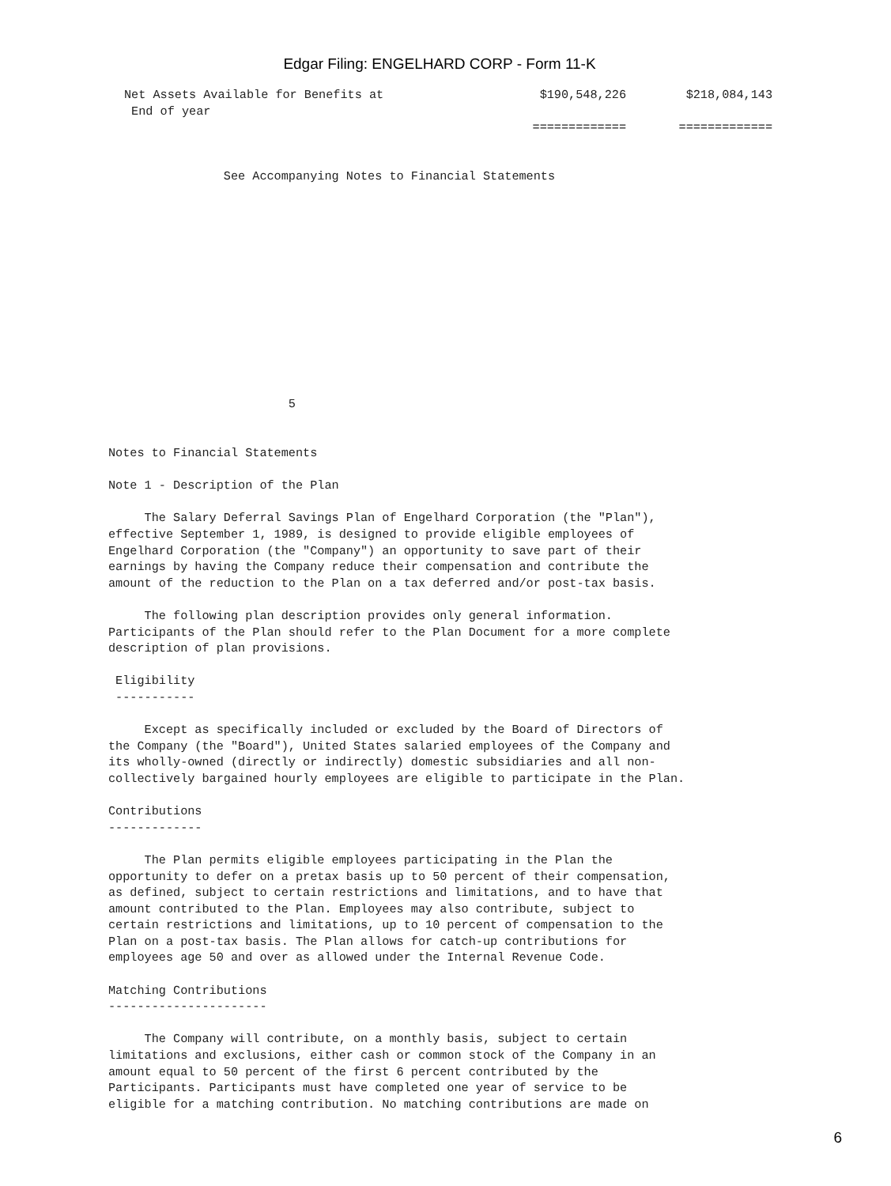Edgar Filing: ENGELHARD CORP - Form 11-K
| Net Assets Available for Benefits at End of year | $190,548,226 ============= | $218,084,143 ============= |
                See Accompanying Notes to Financial Statements













                         5


Notes to Financial Statements

Note 1 - Description of the Plan

     The Salary Deferral Savings Plan of Engelhard Corporation (the "Plan"),
effective September 1, 1989, is designed to provide eligible employees of
Engelhard Corporation (the "Company") an opportunity to save part of their
earnings by having the Company reduce their compensation and contribute the
amount of the reduction to the Plan on a tax deferred and/or post-tax basis.

     The following plan description provides only general information.
Participants of the Plan should refer to the Plan Document for a more complete
description of plan provisions.

 Eligibility
 -----------

     Except as specifically included or excluded by the Board of Directors of
the Company (the "Board"), United States salaried employees of the Company and
its wholly-owned (directly or indirectly) domestic subsidiaries and all non-
collectively bargained hourly employees are eligible to participate in the Plan.

Contributions
-------------

     The Plan permits eligible employees participating in the Plan the
opportunity to defer on a pretax basis up to 50 percent of their compensation,
as defined, subject to certain restrictions and limitations, and to have that
amount contributed to the Plan. Employees may also contribute, subject to
certain restrictions and limitations, up to 10 percent of compensation to the
Plan on a post-tax basis. The Plan allows for catch-up contributions for
employees age 50 and over as allowed under the Internal Revenue Code.

Matching Contributions
----------------------

     The Company will contribute, on a monthly basis, subject to certain
limitations and exclusions, either cash or common stock of the Company in an
amount equal to 50 percent of the first 6 percent contributed by the
Participants. Participants must have completed one year of service to be
eligible for a matching contribution. No matching contributions are made on
6